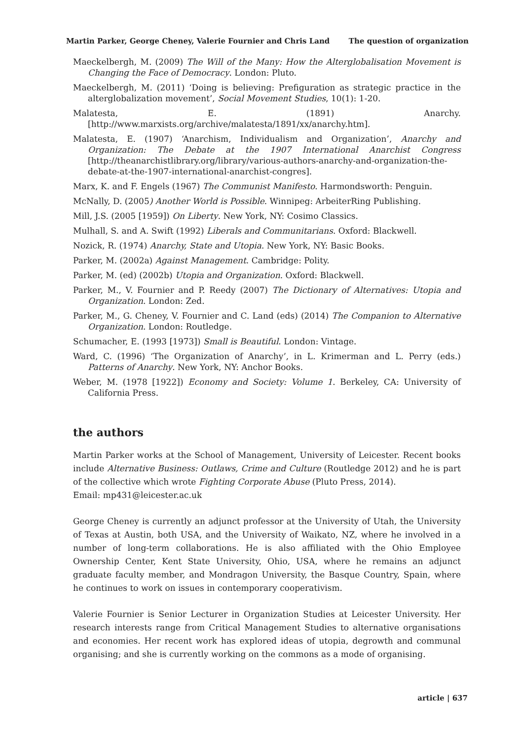Martin Parker, George Cheney, Valerie Fournier and Chris Land The question of organization
Maeckelbergh, M. (2009) The Will of the Many: How the Alterglobalisation Movement is Changing the Face of Democracy. London: Pluto.
Maeckelbergh, M. (2011) ‘Doing is believing: Prefiguration as strategic practice in the alterglobalization movement’, Social Movement Studies, 10(1): 1-20.
Malatesta, E. (1891) Anarchy. [http://www.marxists.org/archive/malatesta/1891/xx/anarchy.htm].
Malatesta, E. (1907) ‘Anarchism, Individualism and Organization’, Anarchy and Organization: The Debate at the 1907 International Anarchist Congress [http://theanarchistlibrary.org/library/various-authors-anarchy-and-organization-the-debate-at-the-1907-international-anarchist-congres].
Marx, K. and F. Engels (1967) The Communist Manifesto. Harmondsworth: Penguin.
McNally, D. (2005) Another World is Possible. Winnipeg: ArbeiterRing Publishing.
Mill, J.S. (2005 [1959]) On Liberty. New York, NY: Cosimo Classics.
Mulhall, S. and A. Swift (1992) Liberals and Communitarians. Oxford: Blackwell.
Nozick, R. (1974) Anarchy, State and Utopia. New York, NY: Basic Books.
Parker, M. (2002a) Against Management. Cambridge: Polity.
Parker, M. (ed) (2002b) Utopia and Organization. Oxford: Blackwell.
Parker, M., V. Fournier and P. Reedy (2007) The Dictionary of Alternatives: Utopia and Organization. London: Zed.
Parker, M., G. Cheney, V. Fournier and C. Land (eds) (2014) The Companion to Alternative Organization. London: Routledge.
Schumacher, E. (1993 [1973]) Small is Beautiful. London: Vintage.
Ward, C. (1996) ‘The Organization of Anarchy’, in L. Krimerman and L. Perry (eds.) Patterns of Anarchy. New York, NY: Anchor Books.
Weber, M. (1978 [1922]) Economy and Society: Volume 1. Berkeley, CA: University of California Press.
the authors
Martin Parker works at the School of Management, University of Leicester. Recent books include Alternative Business: Outlaws, Crime and Culture (Routledge 2012) and he is part of the collective which wrote Fighting Corporate Abuse (Pluto Press, 2014).
Email: mp431@leicester.ac.uk
George Cheney is currently an adjunct professor at the University of Utah, the University of Texas at Austin, both USA, and the University of Waikato, NZ, where he involved in a number of long-term collaborations. He is also affiliated with the Ohio Employee Ownership Center, Kent State University, Ohio, USA, where he remains an adjunct graduate faculty member, and Mondragon University, the Basque Country, Spain, where he continues to work on issues in contemporary cooperativism.
Valerie Fournier is Senior Lecturer in Organization Studies at Leicester University. Her research interests range from Critical Management Studies to alternative organisations and economies. Her recent work has explored ideas of utopia, degrowth and communal organising; and she is currently working on the commons as a mode of organising.
article | 637